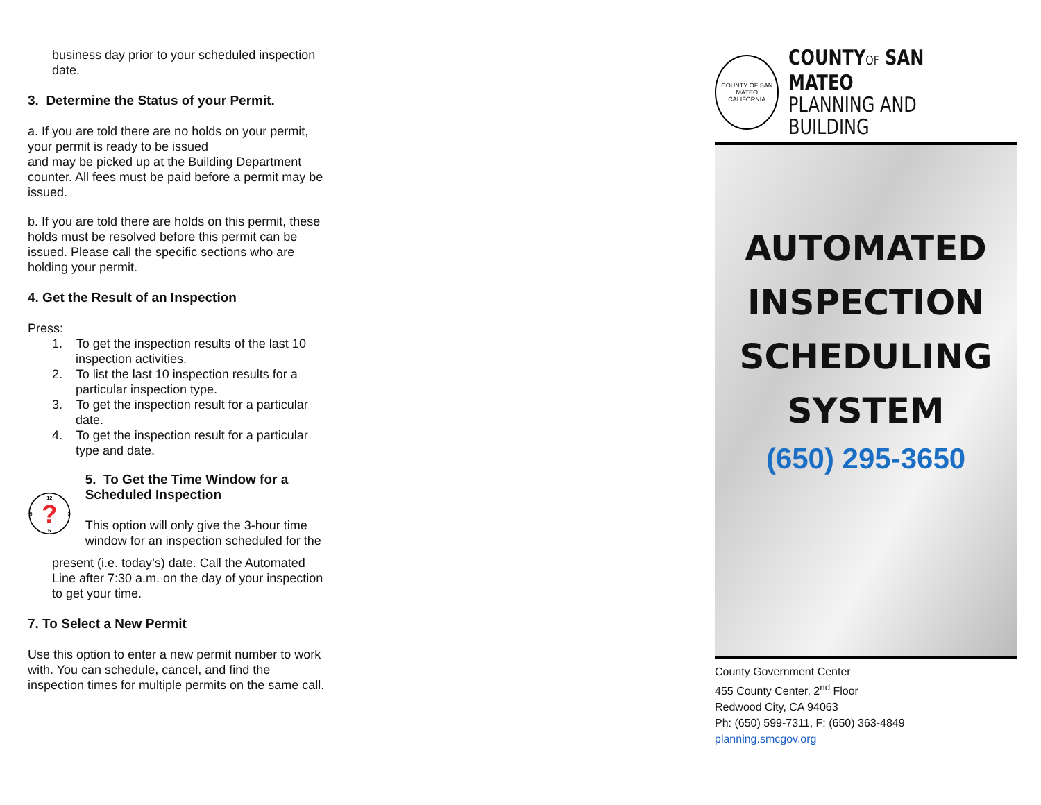business day prior to your scheduled inspection date.
3. Determine the Status of your Permit.
a. If you are told there are no holds on your permit, your permit is ready to be issued
and may be picked up at the Building Department counter. All fees must be paid before a permit may be issued.
b. If you are told there are holds on this permit, these holds must be resolved before this permit can be issued. Please call the specific sections who are holding your permit.
4. Get the Result of an Inspection
Press:
1. To get the inspection results of the last 10 inspection activities.
2. To list the last 10 inspection results for a particular inspection type.
3. To get the inspection result for a particular date.
4. To get the inspection result for a particular type and date.
12
3
6
9
?
5. To Get the Time Window for a Scheduled Inspection
This option will only give the 3-hour time window for an inspection scheduled for the
present (i.e. today’s) date. Call the Automated Line after 7:30 a.m. on the day of your inspection to get your time.
7. To Select a New Permit
Use this option to enter a new permit number to work with. You can schedule, cancel, and find the inspection times for multiple permits on the same call.
COUNTY OF SAN MATEO
CALIFORNIA
COUNTYOF SAN MATEO
PLANNING AND BUILDING
AUTOMATED
INSPECTION
SCHEDULING
SYSTEM
(650) 295-3650
County Government Center
455 County Center, 2<sup>nd</sup> Floor
Redwood City, CA 94063
Ph: (650) 599-7311, F: (650) 363-4849
planning.smcgov.org